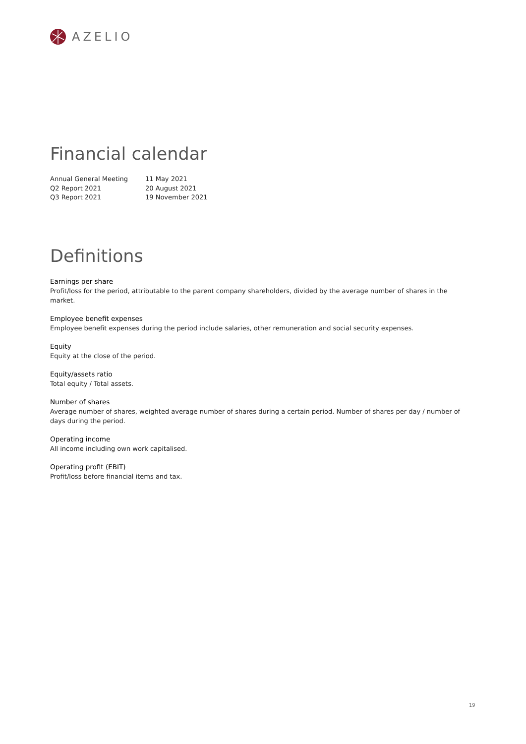AZELIO
Financial calendar
| Annual General Meeting | 11 May 2021 |
| Q2 Report 2021 | 20 August 2021 |
| Q3 Report 2021 | 19 November 2021 |
Definitions
Earnings per share
Profit/loss for the period, attributable to the parent company shareholders, divided by the average number of shares in the market.
Employee benefit expenses
Employee benefit expenses during the period include salaries, other remuneration and social security expenses.
Equity
Equity at the close of the period.
Equity/assets ratio
Total equity / Total assets.
Number of shares
Average number of shares, weighted average number of shares during a certain period. Number of shares per day / number of days during the period.
Operating income
All income including own work capitalised.
Operating profit (EBIT)
Profit/loss before financial items and tax.
19